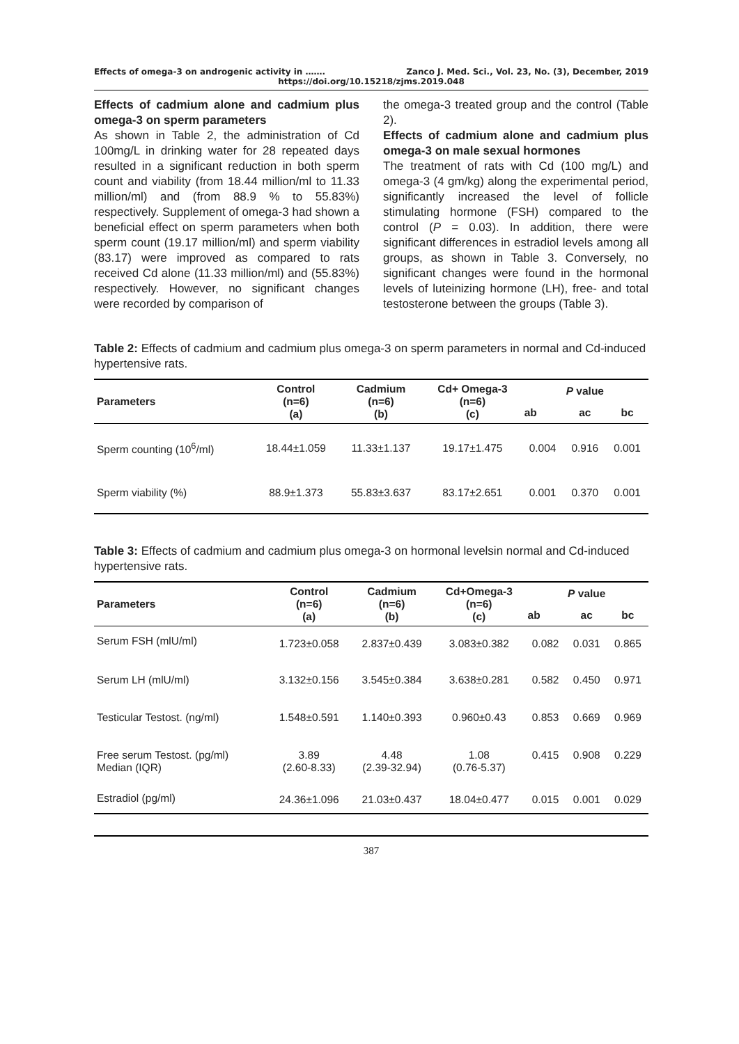Effects of omega-3 on androgenic activity in ……. Zanco J. Med. Sci., Vol. 23, No. (3), December, 2019
https://doi.org/10.15218/zjms.2019.048
Effects of cadmium alone and cadmium plus omega-3 on sperm parameters
As shown in Table 2, the administration of Cd 100mg/L in drinking water for 28 repeated days resulted in a significant reduction in both sperm count and viability (from 18.44 million/ml to 11.33 million/ml) and (from 88.9 % to 55.83%) respectively. Supplement of omega-3 had shown a beneficial effect on sperm parameters when both sperm count (19.17 million/ml) and sperm viability (83.17) were improved as compared to rats received Cd alone (11.33 million/ml) and (55.83%) respectively. However, no significant changes were recorded by comparison of
the omega-3 treated group and the control (Table 2).
Effects of cadmium alone and cadmium plus omega-3 on male sexual hormones
The treatment of rats with Cd (100 mg/L) and omega-3 (4 gm/kg) along the experimental period, significantly increased the level of follicle stimulating hormone (FSH) compared to the control (P = 0.03). In addition, there were significant differences in estradiol levels among all groups, as shown in Table 3. Conversely, no significant changes were found in the hormonal levels of luteinizing hormone (LH), free- and total testosterone between the groups (Table 3).
Table 2: Effects of cadmium and cadmium plus omega-3 on sperm parameters in normal and Cd-induced hypertensive rats.
| Parameters | Control (n=6) (a) | Cadmium (n=6) (b) | Cd+ Omega-3 (n=6) (c) | P value | | |
| --- | --- | --- | --- | --- | --- | --- |
| | | | | ab | ac | bc |
| Sperm counting (10<sup>6</sup>/ml) | 18.44±1.059 | 11.33±1.137 | 19.17±1.475 | 0.004 | 0.916 | 0.001 |
| Sperm viability (%) | 88.9±1.373 | 55.83±3.637 | 83.17±2.651 | 0.001 | 0.370 | 0.001 |
Table 3: Effects of cadmium and cadmium plus omega-3 on hormonal levelsin normal and Cd-induced hypertensive rats.
| Parameters | Control (n=6) (a) | Cadmium (n=6) (b) | Cd+Omega-3 (n=6) (c) | P value | | |
| --- | --- | --- | --- | --- | --- | --- |
| | | | | ab | ac | bc |
| Serum FSH (mlU/ml) | 1.723±0.058 | 2.837±0.439 | 3.083±0.382 | 0.082 | 0.031 | 0.865 |
| Serum LH (mlU/ml) | 3.132±0.156 | 3.545±0.384 | 3.638±0.281 | 0.582 | 0.450 | 0.971 |
| Testicular Testost. (ng/ml) | 1.548±0.591 | 1.140±0.393 | 0.960±0.43 | 0.853 | 0.669 | 0.969 |
| Free serum Testost. (pg/ml) Median (IQR) | 3.89 (2.60-8.33) | 4.48 (2.39-32.94) | 1.08 (0.76-5.37) | 0.415 | 0.908 | 0.229 |
| Estradiol (pg/ml) | 24.36±1.096 | 21.03±0.437 | 18.04±0.477 | 0.015 | 0.001 | 0.029 |
387